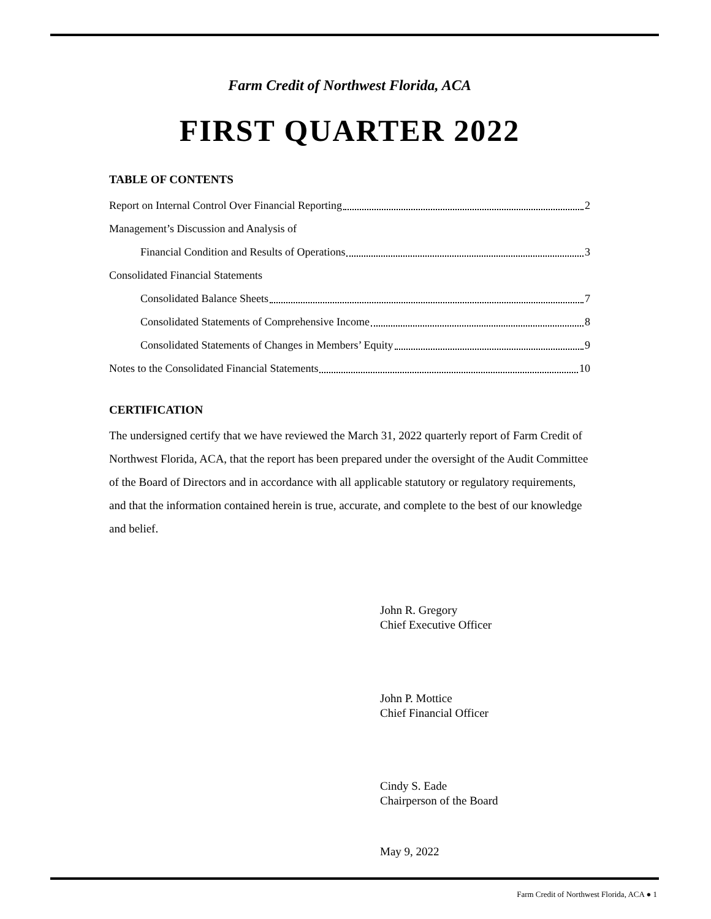Farm Credit of Northwest Florida, ACA
FIRST QUARTER 2022
TABLE OF CONTENTS
Report on Internal Control Over Financial Reporting 2
Management’s Discussion and Analysis of
Financial Condition and Results of Operations 3
Consolidated Financial Statements
Consolidated Balance Sheets 7
Consolidated Statements of Comprehensive Income 8
Consolidated Statements of Changes in Members’ Equity 9
Notes to the Consolidated Financial Statements 10
CERTIFICATION
The undersigned certify that we have reviewed the March 31, 2022 quarterly report of Farm Credit of Northwest Florida, ACA, that the report has been prepared under the oversight of the Audit Committee of the Board of Directors and in accordance with all applicable statutory or regulatory requirements, and that the information contained herein is true, accurate, and complete to the best of our knowledge and belief.
John R. Gregory
Chief Executive Officer
John P. Mottice
Chief Financial Officer
Cindy S. Eade
Chairperson of the Board
May 9, 2022
Farm Credit of Northwest Florida, ACA ● 1